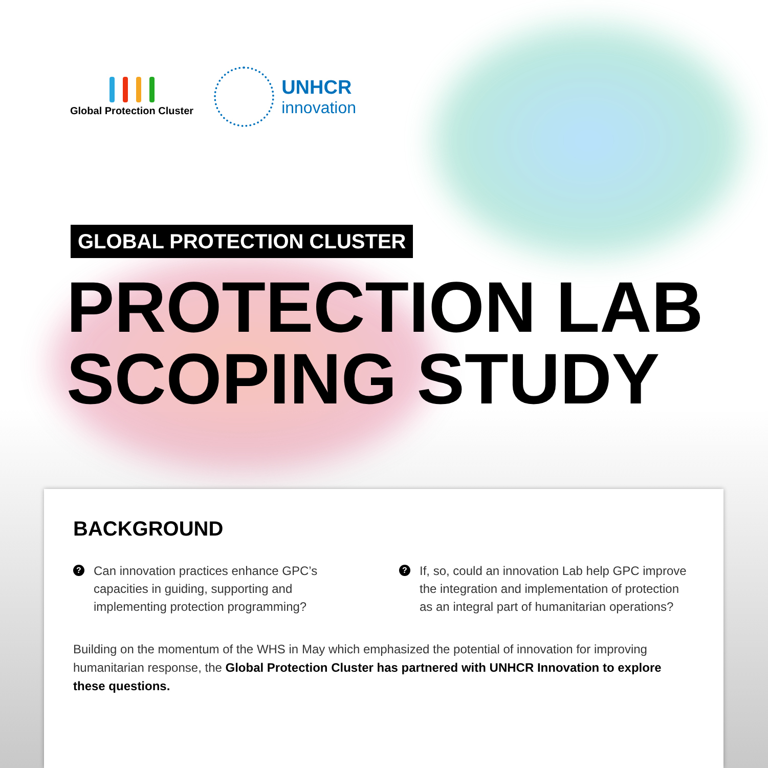Global Protection Cluster
UNHCR
innovation
GLOBAL PROTECTION CLUSTER
PROTECTION LAB
SCOPING STUDY
BACKGROUND
? Can innovation practices enhance GPC’s capacities in guiding, supporting and implementing protection programming?
? If, so, could an innovation Lab help GPC improve the integration and implementation of protection as an integral part of humanitarian operations?
Building on the momentum of the WHS in May which emphasized the potential of innovation for improving humanitarian response, the Global Protection Cluster has partnered with UNHCR Innovation to explore these questions.